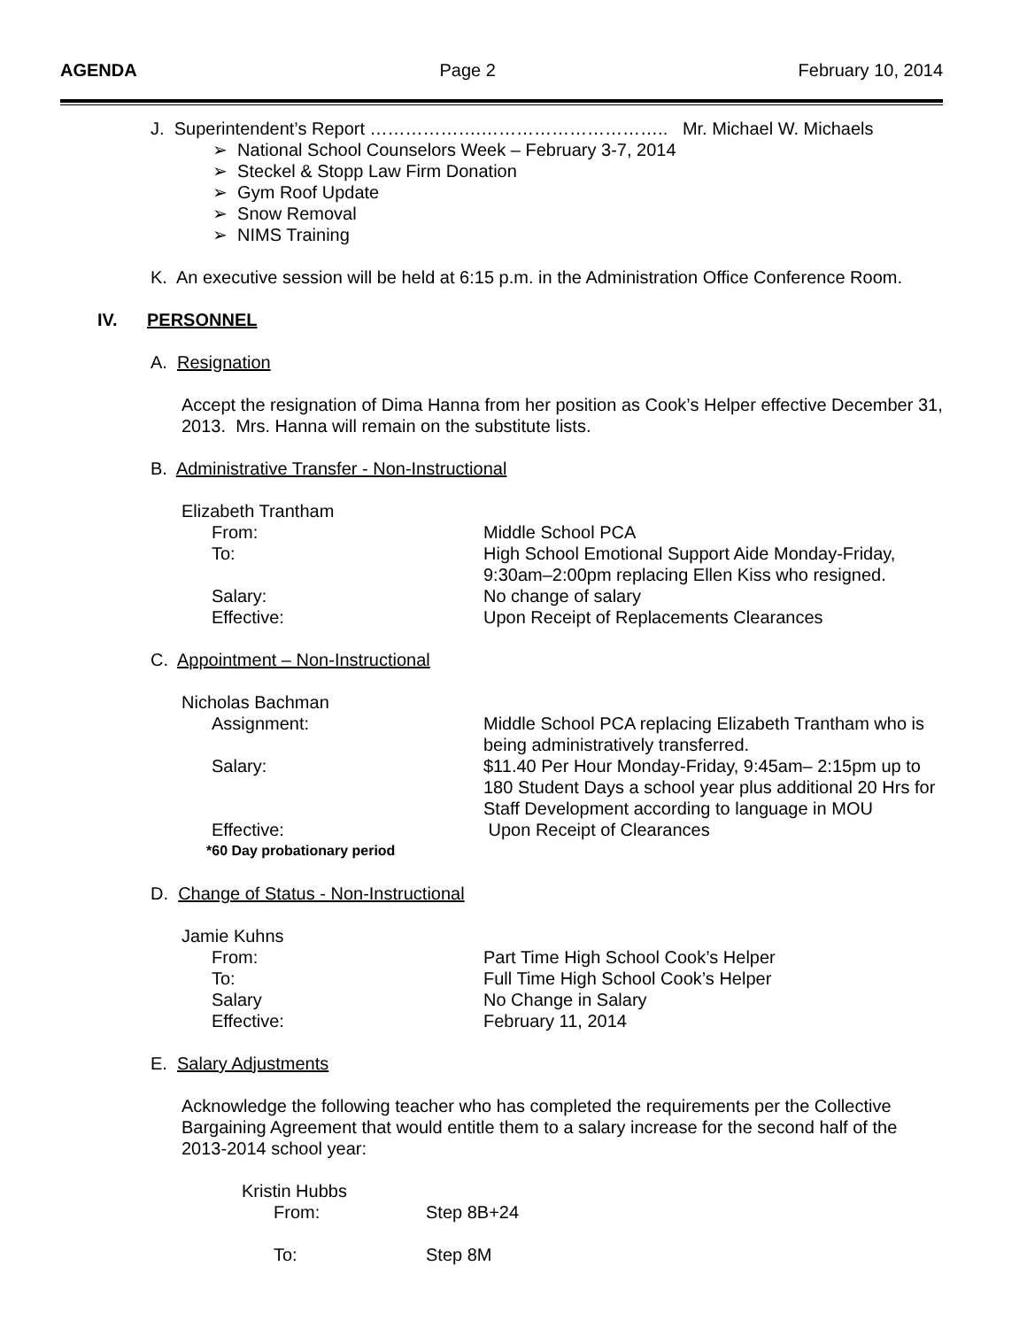AGENDA Page 2 February 10, 2014
J. Superintendent’s Report ……………….………………………….. Mr. Michael W. Michaels
➢ National School Counselors Week – February 3-7, 2014
➢ Steckel & Stopp Law Firm Donation
➢ Gym Roof Update
➢ Snow Removal
➢ NIMS Training
K. An executive session will be held at 6:15 p.m. in the Administration Office Conference Room.
IV. PERSONNEL
A. Resignation
Accept the resignation of Dima Hanna from her position as Cook’s Helper effective December 31, 2013. Mrs. Hanna will remain on the substitute lists.
B. Administrative Transfer - Non-Instructional
Elizabeth Trantham
From: Middle School PCA
To: High School Emotional Support Aide Monday-Friday,
9:30am–2:00pm replacing Ellen Kiss who resigned.
Salary: No change of salary
Effective: Upon Receipt of Replacements Clearances
C. Appointment – Non-Instructional
Nicholas Bachman
Assignment: Middle School PCA replacing Elizabeth Trantham who is being administratively transferred.
Salary: $11.40 Per Hour Monday-Friday, 9:45am– 2:15pm up to 180 Student Days a school year plus additional 20 Hrs for Staff Development according to language in MOU
Effective: Upon Receipt of Clearances
*60 Day probationary period
D. Change of Status - Non-Instructional
Jamie Kuhns
From: Part Time High School Cook’s Helper
To: Full Time High School Cook’s Helper
Salary No Change in Salary
Effective: February 11, 2014
E. Salary Adjustments
Acknowledge the following teacher who has completed the requirements per the Collective Bargaining Agreement that would entitle them to a salary increase for the second half of the 2013-2014 school year:
Kristin Hubbs
From: Step 8B+24
To: Step 8M